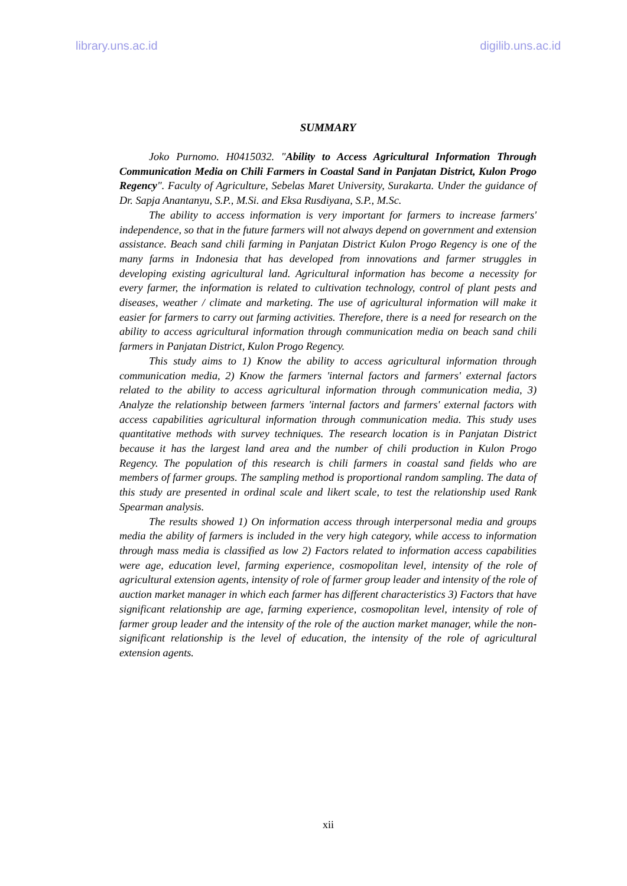library.uns.ac.id digilib.uns.ac.id
SUMMARY
Joko Purnomo. H0415032. "Ability to Access Agricultural Information Through Communication Media on Chili Farmers in Coastal Sand in Panjatan District, Kulon Progo Regency". Faculty of Agriculture, Sebelas Maret University, Surakarta. Under the guidance of Dr. Sapja Anantanyu, S.P., M.Si. and Eksa Rusdiyana, S.P., M.Sc.
The ability to access information is very important for farmers to increase farmers' independence, so that in the future farmers will not always depend on government and extension assistance. Beach sand chili farming in Panjatan District Kulon Progo Regency is one of the many farms in Indonesia that has developed from innovations and farmer struggles in developing existing agricultural land. Agricultural information has become a necessity for every farmer, the information is related to cultivation technology, control of plant pests and diseases, weather / climate and marketing. The use of agricultural information will make it easier for farmers to carry out farming activities. Therefore, there is a need for research on the ability to access agricultural information through communication media on beach sand chili farmers in Panjatan District, Kulon Progo Regency.
This study aims to 1) Know the ability to access agricultural information through communication media, 2) Know the farmers 'internal factors and farmers' external factors related to the ability to access agricultural information through communication media, 3) Analyze the relationship between farmers 'internal factors and farmers' external factors with access capabilities agricultural information through communication media. This study uses quantitative methods with survey techniques. The research location is in Panjatan District because it has the largest land area and the number of chili production in Kulon Progo Regency. The population of this research is chili farmers in coastal sand fields who are members of farmer groups. The sampling method is proportional random sampling. The data of this study are presented in ordinal scale and likert scale, to test the relationship used Rank Spearman analysis.
The results showed 1) On information access through interpersonal media and groups media the ability of farmers is included in the very high category, while access to information through mass media is classified as low 2) Factors related to information access capabilities were age, education level, farming experience, cosmopolitan level, intensity of the role of agricultural extension agents, intensity of role of farmer group leader and intensity of the role of auction market manager in which each farmer has different characteristics 3) Factors that have significant relationship are age, farming experience, cosmopolitan level, intensity of role of farmer group leader and the intensity of the role of the auction market manager, while the non-significant relationship is the level of education, the intensity of the role of agricultural extension agents.
xii